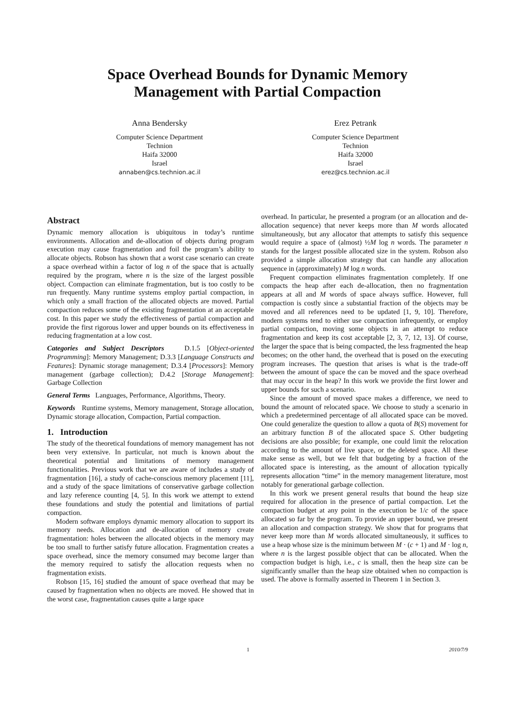Space Overhead Bounds for Dynamic Memory
Management with Partial Compaction
Anna Bendersky
Computer Science Department
Technion
Haifa 32000
Israel
annaben@cs.technion.ac.il
Erez Petrank
Computer Science Department
Technion
Haifa 32000
Israel
erez@cs.technion.ac.il
Abstract
Dynamic memory allocation is ubiquitous in today’s runtime environments. Allocation and de-allocation of objects during program execution may cause fragmentation and foil the program’s ability to allocate objects. Robson has shown that a worst case scenario can create a space overhead within a factor of log n of the space that is actually required by the program, where n is the size of the largest possible object. Compaction can eliminate fragmentation, but is too costly to be run frequently. Many runtime systems employ partial compaction, in which only a small fraction of the allocated objects are moved. Partial compaction reduces some of the existing fragmentation at an acceptable cost. In this paper we study the effectiveness of partial compaction and provide the first rigorous lower and upper bounds on its effectiveness in reducing fragmentation at a low cost.
Categories and Subject Descriptors D.1.5 [Object-oriented Programming]: Memory Management; D.3.3 [Language Constructs and Features]: Dynamic storage management; D.3.4 [Processors]: Memory management (garbage collection); D.4.2 [Storage Management]: Garbage Collection
General Terms Languages, Performance, Algorithms, Theory.
Keywords Runtime systems, Memory management, Storage allocation, Dynamic storage allocation, Compaction, Partial compaction.
1. Introduction
The study of the theoretical foundations of memory management has not been very extensive. In particular, not much is known about the theoretical potential and limitations of memory management functionalities. Previous work that we are aware of includes a study of fragmentation [16], a study of cache-conscious memory placement [11], and a study of the space limitations of conservative garbage collection and lazy reference counting [4, 5]. In this work we attempt to extend these foundations and study the potential and limitations of partial compaction.
Modern software employs dynamic memory allocation to support its memory needs. Allocation and de-allocation of memory create fragmentation: holes between the allocated objects in the memory may be too small to further satisfy future allocation. Fragmentation creates a space overhead, since the memory consumed may become larger than the memory required to satisfy the allocation requests when no fragmentation exists.
Robson [15, 16] studied the amount of space overhead that may be caused by fragmentation when no objects are moved. He showed that in the worst case, fragmentation causes quite a large space
overhead. In particular, he presented a program (or an allocation and de-allocation sequence) that never keeps more than M words allocated simultaneously, but any allocator that attempts to satisfy this sequence would require a space of (almost) ½M log n words. The parameter n stands for the largest possible allocated size in the system. Robson also provided a simple allocation strategy that can handle any allocation sequence in (approximately) M log n words.
Frequent compaction eliminates fragmentation completely. If one compacts the heap after each de-allocation, then no fragmentation appears at all and M words of space always suffice. However, full compaction is costly since a substantial fraction of the objects may be moved and all references need to be updated [1, 9, 10]. Therefore, modern systems tend to either use compaction infrequently, or employ partial compaction, moving some objects in an attempt to reduce fragmentation and keep its cost acceptable [2, 3, 7, 12, 13]. Of course, the larger the space that is being compacted, the less fragmented the heap becomes; on the other hand, the overhead that is posed on the executing program increases. The question that arises is what is the trade-off between the amount of space the can be moved and the space overhead that may occur in the heap? In this work we provide the first lower and upper bounds for such a scenario.
Since the amount of moved space makes a difference, we need to bound the amount of relocated space. We choose to study a scenario in which a predetermined percentage of all allocated space can be moved. One could generalize the question to allow a quota of B(S) movement for an arbitrary function B of the allocated space S. Other budgeting decisions are also possible; for example, one could limit the relocation according to the amount of live space, or the deleted space. All these make sense as well, but we felt that budgeting by a fraction of the allocated space is interesting, as the amount of allocation typically represents allocation “time” in the memory management literature, most notably for generational garbage collection.
In this work we present general results that bound the heap size required for allocation in the presence of partial compaction. Let the compaction budget at any point in the execution be 1/c of the space allocated so far by the program. To provide an upper bound, we present an allocation and compaction strategy. We show that for programs that never keep more than M words allocated simultaneously, it suffices to use a heap whose size is the minimum between M · (c + 1) and M · log n, where n is the largest possible object that can be allocated. When the compaction budget is high, i.e., c is small, then the heap size can be significantly smaller than the heap size obtained when no compaction is used. The above is formally asserted in Theorem 1 in Section 3.
1 2010/7/9